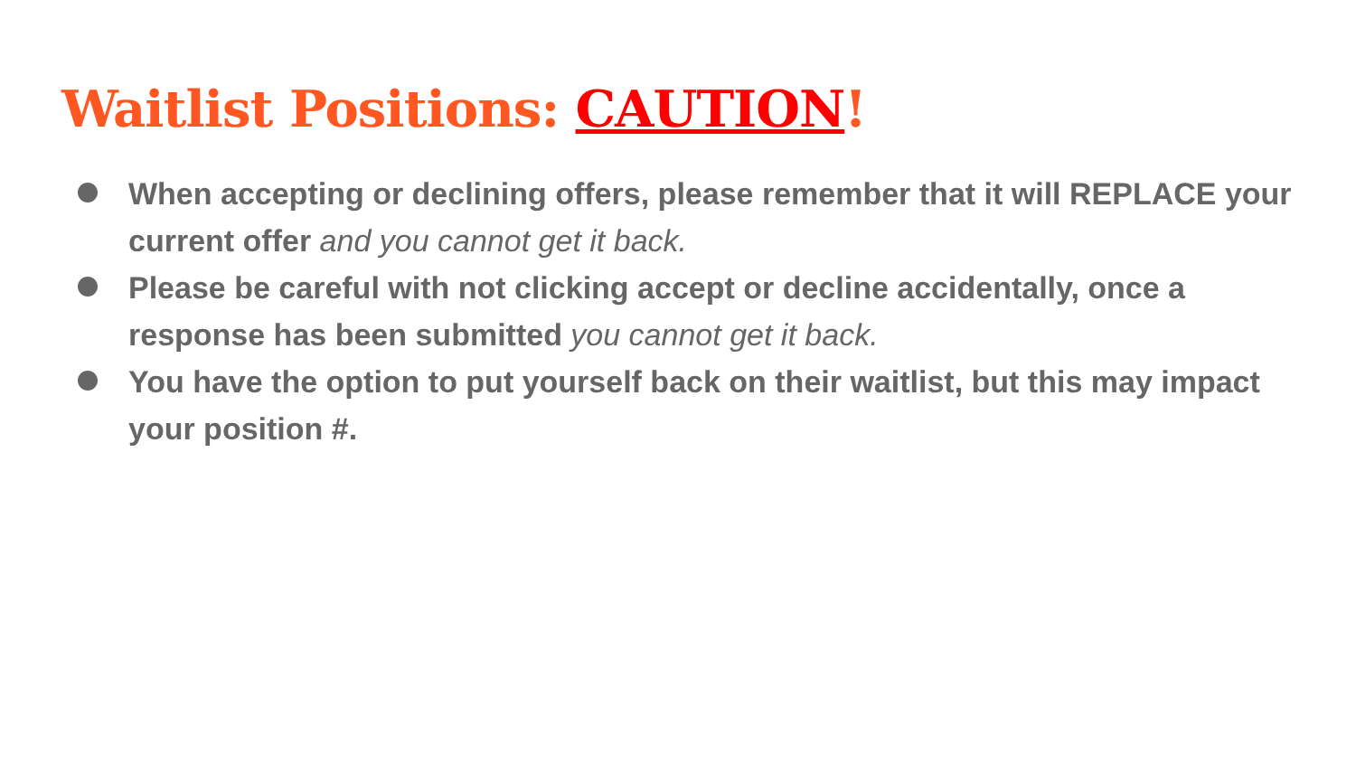Waitlist Positions: CAUTION!
When accepting or declining offers, please remember that it will REPLACE your current offer and you cannot get it back.
Please be careful with not clicking accept or decline accidentally, once a response has been submitted you cannot get it back.
You have the option to put yourself back on their waitlist, but this may impact your position #.